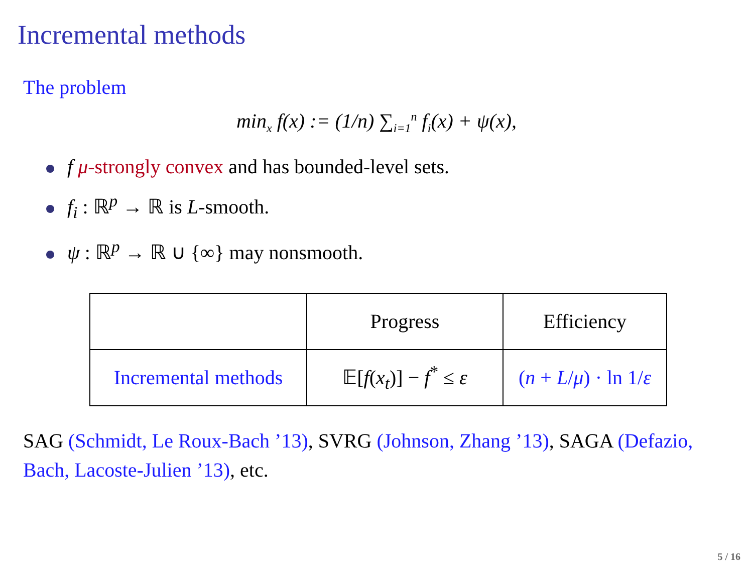Incremental methods
The problem
min<sub>x</sub> f(x) := (1/n) ∑<sub>i=1</sub><sup>n</sup> f<sub>i</sub>(x) + ψ(x),
f μ-strongly convex and has bounded-level sets.
f<sub>i</sub> : ℝ<sup>p</sup> → ℝ is L-smooth.
ψ : ℝ<sup>p</sup> → ℝ ∪ {∞} may nonsmooth.
| | Progress | Efficiency |
| Incremental methods | 𝔼[ f ( x<sub>t</sub> )] − f<sup>*</sup> ≤ ε | ( n + L / μ ) · ln 1/ ε |
SAG (Schmidt, Le Roux-Bach ’13), SVRG (Johnson, Zhang ’13), SAGA (Defazio, Bach, Lacoste-Julien ’13), etc.
5 / 16